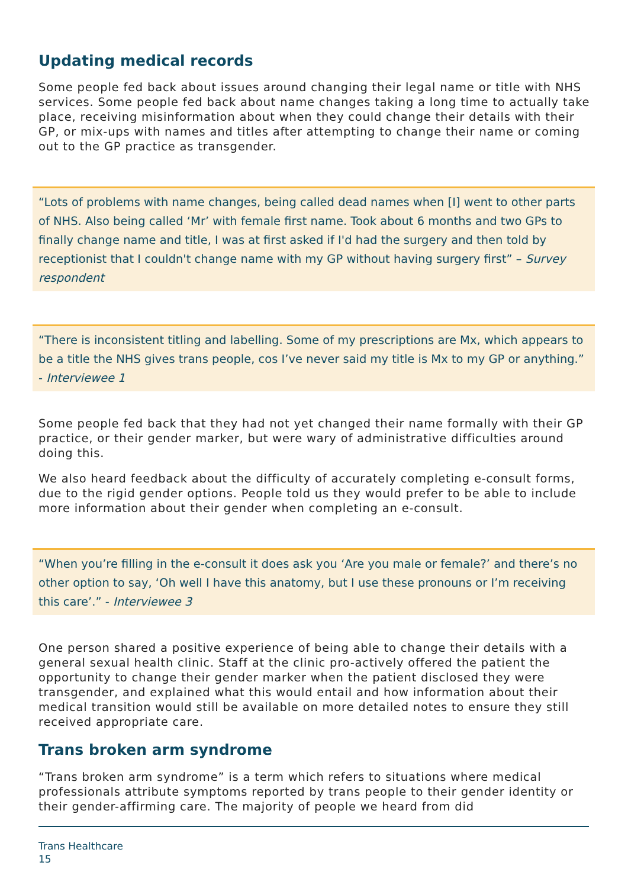Updating medical records
Some people fed back about issues around changing their legal name or title with NHS services. Some people fed back about name changes taking a long time to actually take place, receiving misinformation about when they could change their details with their GP, or mix-ups with names and titles after attempting to change their name or coming out to the GP practice as transgender.
“Lots of problems with name changes, being called dead names when [I] went to other parts of NHS. Also being called ‘Mr’ with female first name. Took about 6 months and two GPs to finally change name and title, I was at first asked if I'd had the surgery and then told by receptionist that I couldn't change name with my GP without having surgery first” – Survey respondent
“There is inconsistent titling and labelling. Some of my prescriptions are Mx, which appears to be a title the NHS gives trans people, cos I’ve never said my title is Mx to my GP or anything.” - Interviewee 1
Some people fed back that they had not yet changed their name formally with their GP practice, or their gender marker, but were wary of administrative difficulties around doing this.
We also heard feedback about the difficulty of accurately completing e-consult forms, due to the rigid gender options. People told us they would prefer to be able to include more information about their gender when completing an e-consult.
“When you’re filling in the e-consult it does ask you ‘Are you male or female?’ and there’s no other option to say, ‘Oh well I have this anatomy, but I use these pronouns or I’m receiving this care’.” - Interviewee 3
One person shared a positive experience of being able to change their details with a general sexual health clinic. Staff at the clinic pro-actively offered the patient the opportunity to change their gender marker when the patient disclosed they were transgender, and explained what this would entail and how information about their medical transition would still be available on more detailed notes to ensure they still received appropriate care.
Trans broken arm syndrome
“Trans broken arm syndrome” is a term which refers to situations where medical professionals attribute symptoms reported by trans people to their gender identity or their gender-affirming care. The majority of people we heard from did
Trans Healthcare
15